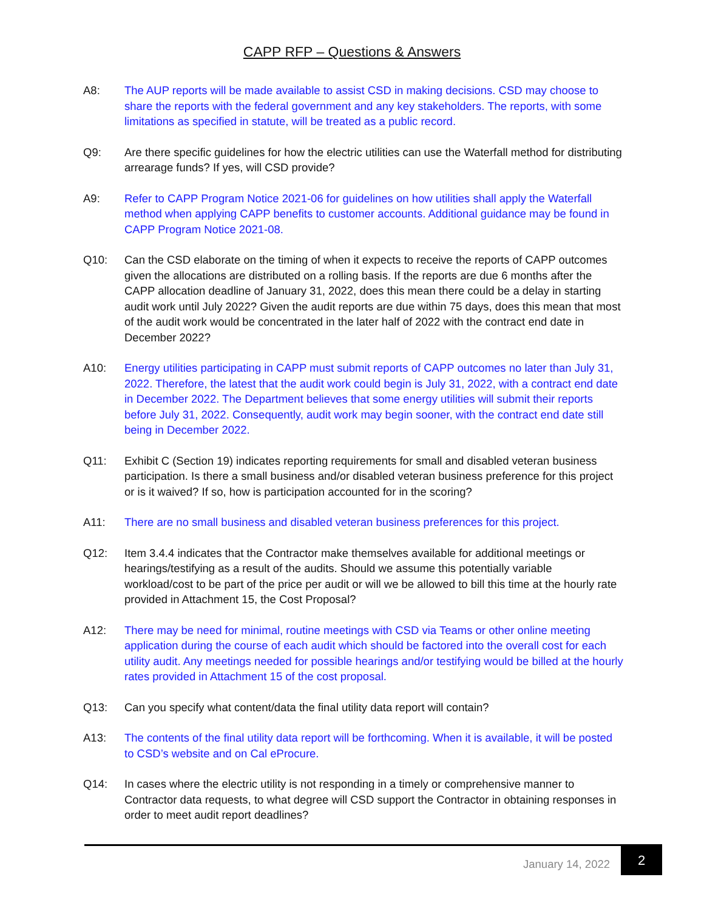CAPP RFP – Questions & Answers
A8: The AUP reports will be made available to assist CSD in making decisions. CSD may choose to share the reports with the federal government and any key stakeholders. The reports, with some limitations as specified in statute, will be treated as a public record.
Q9: Are there specific guidelines for how the electric utilities can use the Waterfall method for distributing arrearage funds? If yes, will CSD provide?
A9: Refer to CAPP Program Notice 2021-06 for guidelines on how utilities shall apply the Waterfall method when applying CAPP benefits to customer accounts. Additional guidance may be found in CAPP Program Notice 2021-08.
Q10: Can the CSD elaborate on the timing of when it expects to receive the reports of CAPP outcomes given the allocations are distributed on a rolling basis. If the reports are due 6 months after the CAPP allocation deadline of January 31, 2022, does this mean there could be a delay in starting audit work until July 2022? Given the audit reports are due within 75 days, does this mean that most of the audit work would be concentrated in the later half of 2022 with the contract end date in December 2022?
A10: Energy utilities participating in CAPP must submit reports of CAPP outcomes no later than July 31, 2022. Therefore, the latest that the audit work could begin is July 31, 2022, with a contract end date in December 2022. The Department believes that some energy utilities will submit their reports before July 31, 2022. Consequently, audit work may begin sooner, with the contract end date still being in December 2022.
Q11: Exhibit C (Section 19) indicates reporting requirements for small and disabled veteran business participation. Is there a small business and/or disabled veteran business preference for this project or is it waived? If so, how is participation accounted for in the scoring?
A11: There are no small business and disabled veteran business preferences for this project.
Q12: Item 3.4.4 indicates that the Contractor make themselves available for additional meetings or hearings/testifying as a result of the audits. Should we assume this potentially variable workload/cost to be part of the price per audit or will we be allowed to bill this time at the hourly rate provided in Attachment 15, the Cost Proposal?
A12: There may be need for minimal, routine meetings with CSD via Teams or other online meeting application during the course of each audit which should be factored into the overall cost for each utility audit. Any meetings needed for possible hearings and/or testifying would be billed at the hourly rates provided in Attachment 15 of the cost proposal.
Q13: Can you specify what content/data the final utility data report will contain?
A13: The contents of the final utility data report will be forthcoming. When it is available, it will be posted to CSD’s website and on Cal eProcure.
Q14: In cases where the electric utility is not responding in a timely or comprehensive manner to Contractor data requests, to what degree will CSD support the Contractor in obtaining responses in order to meet audit report deadlines?
January 14, 2022
2